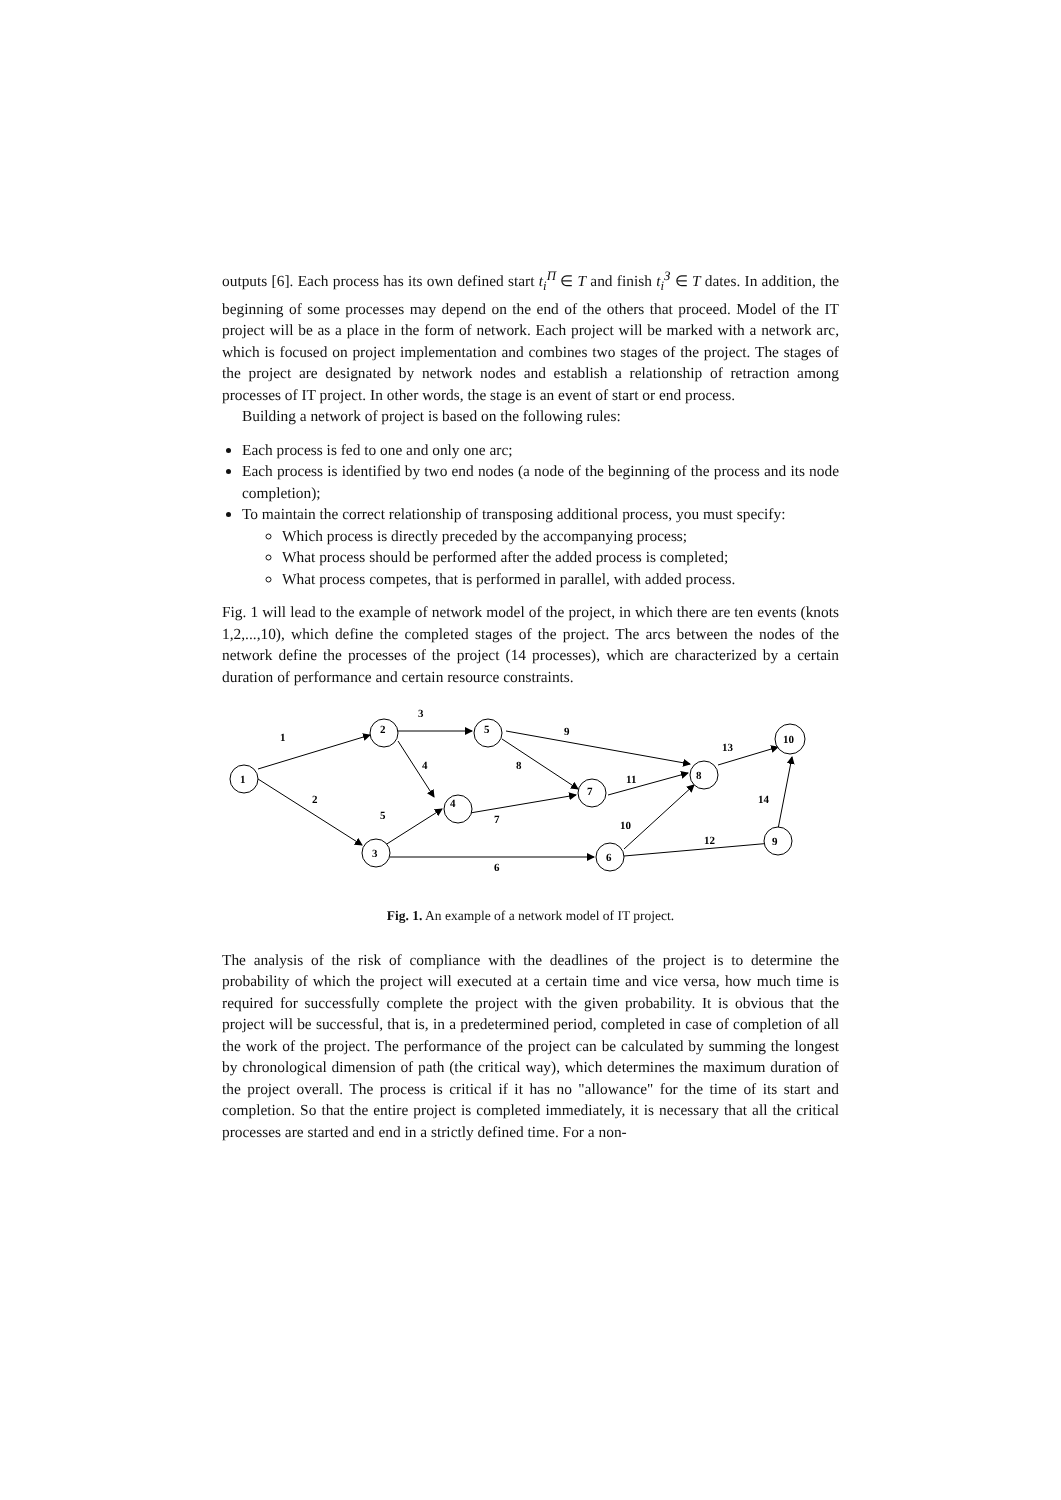outputs [6]. Each process has its own defined start t<sub>i</sub><sup>П</sup> ∈ T and finish t<sub>i</sub><sup>З</sup> ∈ T dates. In addition, the beginning of some processes may depend on the end of the others that proceed. Model of the IT project will be as a place in the form of network. Each project will be marked with a network arc, which is focused on project implementation and combines two stages of the project. The stages of the project are designated by network nodes and establish a relationship of retraction among processes of IT project. In other words, the stage is an event of start or end process.
Building a network of project is based on the following rules:
Each process is fed to one and only one arc;
Each process is identified by two end nodes (a node of the beginning of the process and its node completion);
To maintain the correct relationship of transposing additional process, you must specify:
Which process is directly preceded by the accompanying process;
What process should be performed after the added process is completed;
What process competes, that is performed in parallel, with added process.
Fig. 1 will lead to the example of network model of the project, in which there are ten events (knots 1,2,...,10), which define the completed stages of the project. The arcs between the nodes of the network define the processes of the project (14 processes), which are characterized by a certain duration of performance and certain resource constraints.
1
2
3
4
5
6
7
8
9
10
1
2
3
4
5
6
7
8
9
10
11
12
13
14
Fig. 1. An example of a network model of IT project.
The analysis of the risk of compliance with the deadlines of the project is to determine the probability of which the project will executed at a certain time and vice versa, how much time is required for successfully complete the project with the given probability. It is obvious that the project will be successful, that is, in a predetermined period, completed in case of completion of all the work of the project. The performance of the project can be calculated by summing the longest by chronological dimension of path (the critical way), which determines the maximum duration of the project overall. The process is critical if it has no "allowance" for the time of its start and completion. So that the entire project is completed immediately, it is necessary that all the critical processes are started and end in a strictly defined time. For a non-